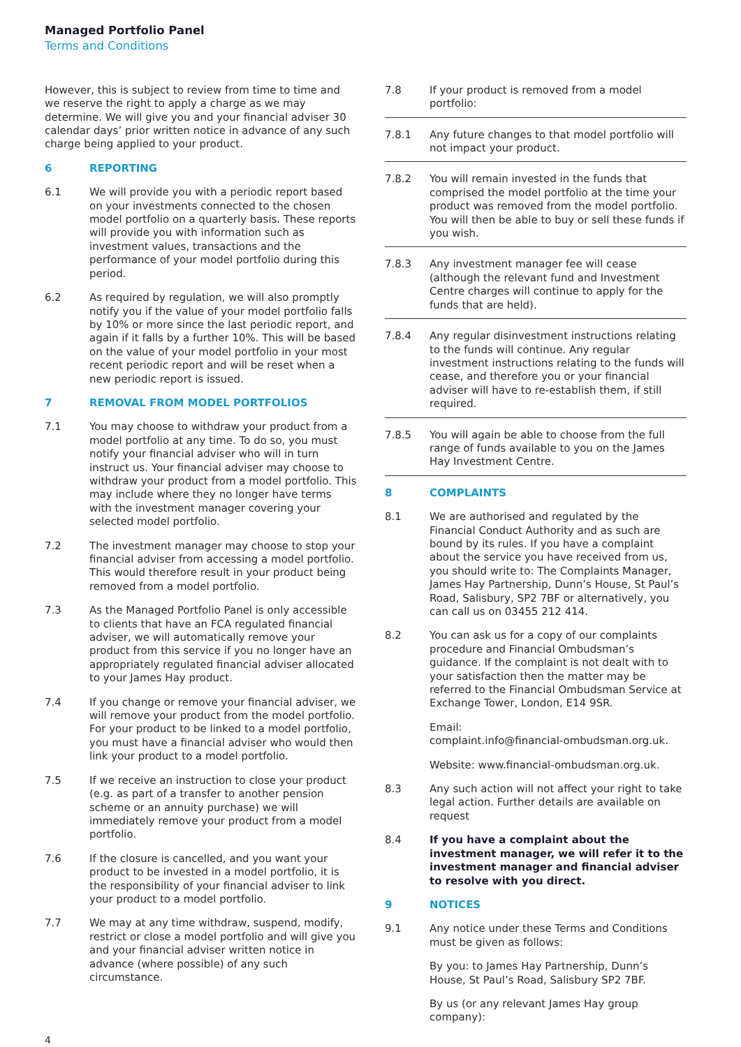Managed Portfolio Panel
Terms and Conditions
However, this is subject to review from time to time and we reserve the right to apply a charge as we may determine. We will give you and your financial adviser 30 calendar days’ prior written notice in advance of any such charge being applied to your product.
6 REPORTING
6.1 We will provide you with a periodic report based on your investments connected to the chosen model portfolio on a quarterly basis. These reports will provide you with information such as investment values, transactions and the performance of your model portfolio during this period.
6.2 As required by regulation, we will also promptly notify you if the value of your model portfolio falls by 10% or more since the last periodic report, and again if it falls by a further 10%. This will be based on the value of your model portfolio in your most recent periodic report and will be reset when a new periodic report is issued.
7 REMOVAL FROM MODEL PORTFOLIOS
7.1 You may choose to withdraw your product from a model portfolio at any time. To do so, you must notify your financial adviser who will in turn instruct us. Your financial adviser may choose to withdraw your product from a model portfolio. This may include where they no longer have terms with the investment manager covering your selected model portfolio.
7.2 The investment manager may choose to stop your financial adviser from accessing a model portfolio. This would therefore result in your product being removed from a model portfolio.
7.3 As the Managed Portfolio Panel is only accessible to clients that have an FCA regulated financial adviser, we will automatically remove your product from this service if you no longer have an appropriately regulated financial adviser allocated to your James Hay product.
7.4 If you change or remove your financial adviser, we will remove your product from the model portfolio. For your product to be linked to a model portfolio, you must have a financial adviser who would then link your product to a model portfolio.
7.5 If we receive an instruction to close your product (e.g. as part of a transfer to another pension scheme or an annuity purchase) we will immediately remove your product from a model portfolio.
7.6 If the closure is cancelled, and you want your product to be invested in a model portfolio, it is the responsibility of your financial adviser to link your product to a model portfolio.
7.7 We may at any time withdraw, suspend, modify, restrict or close a model portfolio and will give you and your financial adviser written notice in advance (where possible) of any such circumstance.
7.8 If your product is removed from a model portfolio:
7.8.1 Any future changes to that model portfolio will not impact your product.
7.8.2 You will remain invested in the funds that comprised the model portfolio at the time your product was removed from the model portfolio. You will then be able to buy or sell these funds if you wish.
7.8.3 Any investment manager fee will cease (although the relevant fund and Investment Centre charges will continue to apply for the funds that are held).
7.8.4 Any regular disinvestment instructions relating to the funds will continue. Any regular investment instructions relating to the funds will cease, and therefore you or your financial adviser will have to re-establish them, if still required.
7.8.5 You will again be able to choose from the full range of funds available to you on the James Hay Investment Centre.
8 COMPLAINTS
8.1 We are authorised and regulated by the Financial Conduct Authority and as such are bound by its rules. If you have a complaint about the service you have received from us, you should write to: The Complaints Manager, James Hay Partnership, Dunn’s House, St Paul’s Road, Salisbury, SP2 7BF or alternatively, you can call us on 03455 212 414.
8.2 You can ask us for a copy of our complaints procedure and Financial Ombudsman’s guidance. If the complaint is not dealt with to your satisfaction then the matter may be referred to the Financial Ombudsman Service at Exchange Tower, London, E14 9SR.
Email:
complaint.info@financial-ombudsman.org.uk.
Website: www.financial-ombudsman.org.uk.
8.3 Any such action will not affect your right to take legal action. Further details are available on request
8.4 If you have a complaint about the investment manager, we will refer it to the investment manager and financial adviser to resolve with you direct.
9 NOTICES
9.1 Any notice under these Terms and Conditions must be given as follows:
By you: to James Hay Partnership, Dunn’s House, St Paul’s Road, Salisbury SP2 7BF.
By us (or any relevant James Hay group company):
4